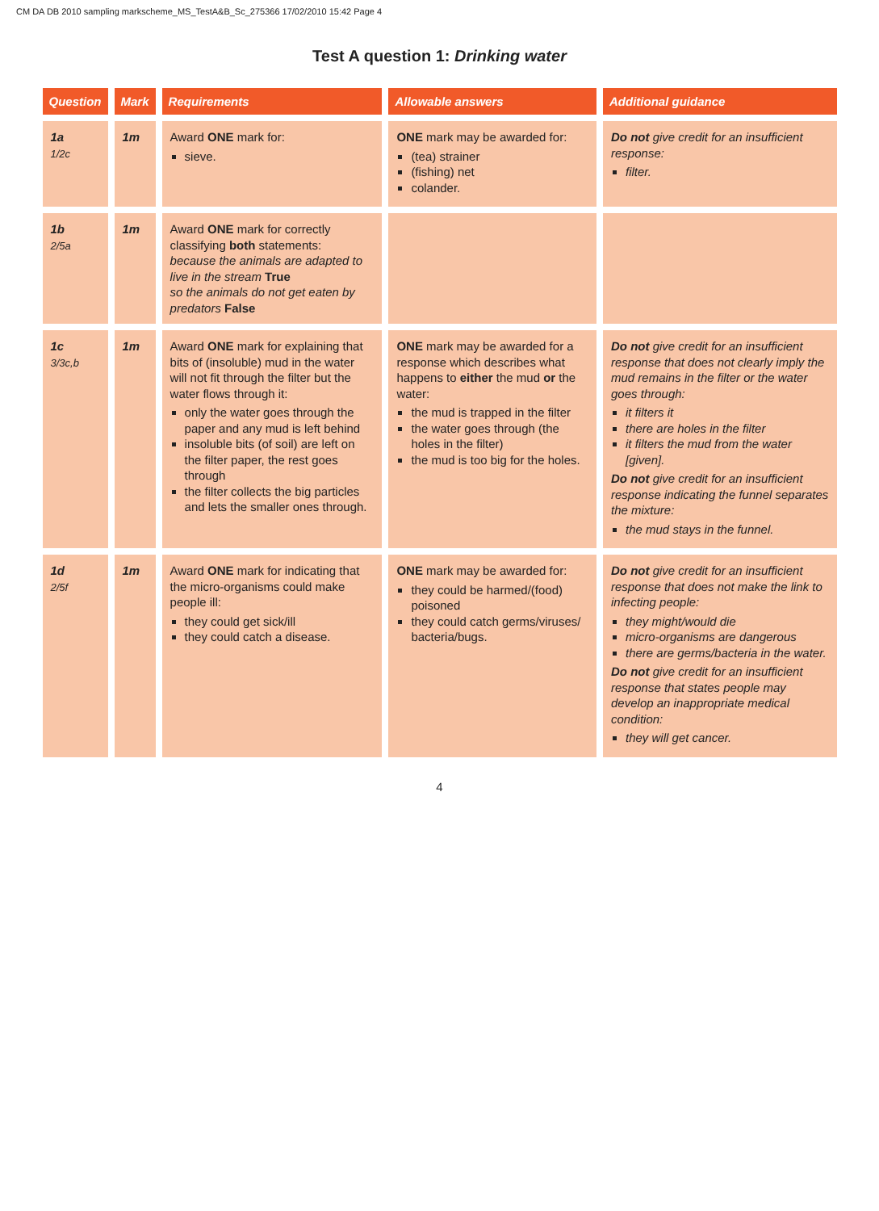CM DA DB 2010 sampling markscheme_MS_TestA&B_Sc_275366 17/02/2010 15:42 Page 4
Test A question 1: Drinking water
| Question | Mark | Requirements | Allowable answers | Additional guidance |
| --- | --- | --- | --- | --- |
| 1a 1/2c | 1m | Award ONE mark for: sieve. | ONE mark may be awarded for: (tea) strainer (fishing) net colander. | Do not give credit for an insufficient response: filter. |
| 1b 2/5a | 1m | Award ONE mark for correctly classifying both statements: because the animals are adapted to live in the stream True so the animals do not get eaten by predators False | | |
| 1c 3/3c,b | 1m | Award ONE mark for explaining that bits of (insoluble) mud in the water will not fit through the filter but the water flows through it: only the water goes through the paper and any mud is left behind insoluble bits (of soil) are left on the filter paper, the rest goes through the filter collects the big particles and lets the smaller ones through. | ONE mark may be awarded for a response which describes what happens to either the mud or the water: the mud is trapped in the filter the water goes through (the holes in the filter) the mud is too big for the holes. | Do not give credit for an insufficient response that does not clearly imply the mud remains in the filter or the water goes through: it filters it there are holes in the filter it filters the mud from the water [given]. Do not give credit for an insufficient response indicating the funnel separates the mixture: the mud stays in the funnel. |
| 1d 2/5f | 1m | Award ONE mark for indicating that the micro-organisms could make people ill: they could get sick/ill they could catch a disease. | ONE mark may be awarded for: they could be harmed/(food) poisoned they could catch germs/viruses/ bacteria/bugs. | Do not give credit for an insufficient response that does not make the link to infecting people: they might/would die micro-organisms are dangerous there are germs/bacteria in the water. Do not give credit for an insufficient response that states people may develop an inappropriate medical condition: they will get cancer. |
4